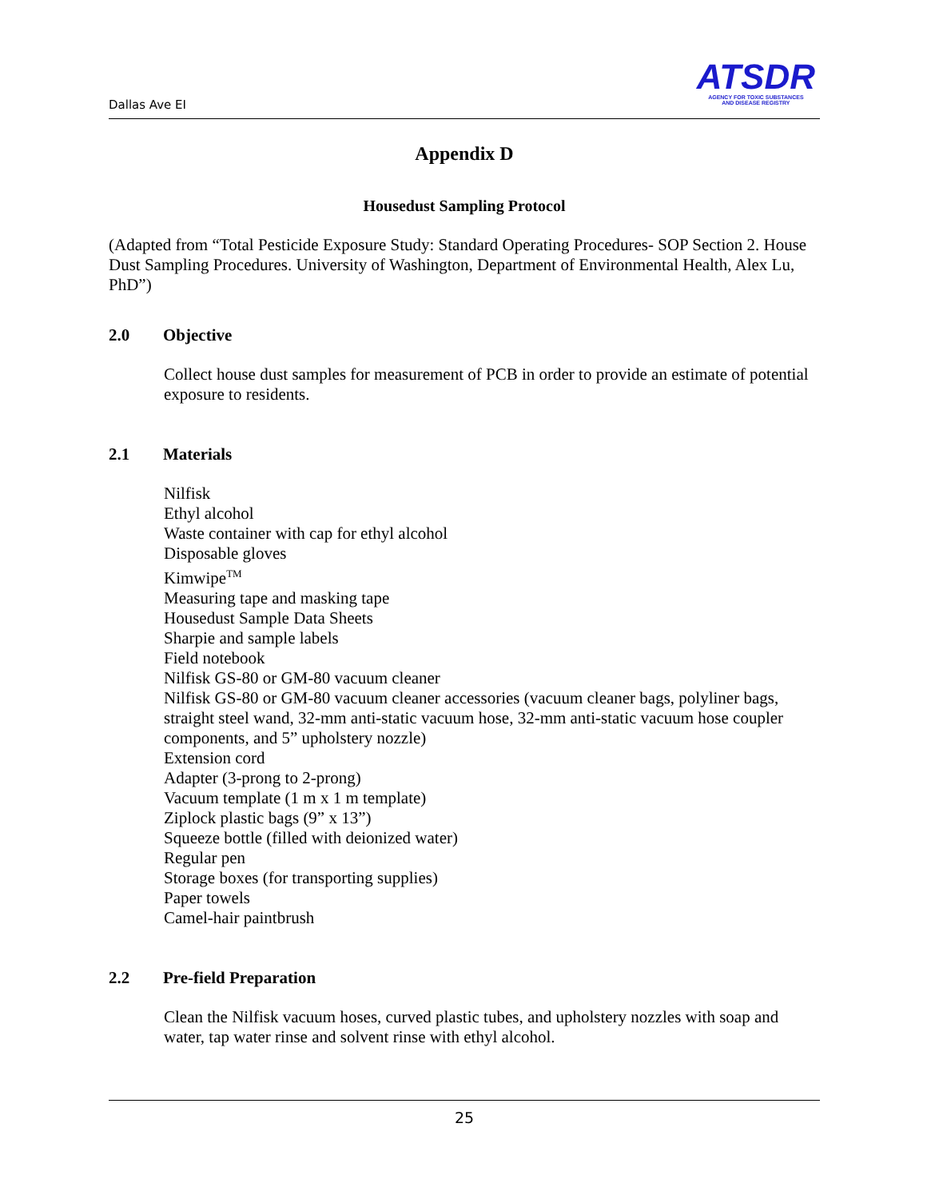Dallas Ave EI
ATSDR
AGENCY FOR TOXIC SUBSTANCES
AND DISEASE REGISTRY
Appendix D
Housedust Sampling Protocol
(Adapted from “Total Pesticide Exposure Study: Standard Operating Procedures- SOP Section 2. House Dust Sampling Procedures. University of Washington, Department of Environmental Health, Alex Lu, PhD”)
2.0 Objective
Collect house dust samples for measurement of PCB in order to provide an estimate of potential exposure to residents.
2.1 Materials
Nilfisk
Ethyl alcohol
Waste container with cap for ethyl alcohol
Disposable gloves
Kimwipe<sup>TM</sup>
Measuring tape and masking tape
Housedust Sample Data Sheets
Sharpie and sample labels
Field notebook
Nilfisk GS-80 or GM-80 vacuum cleaner
Nilfisk GS-80 or GM-80 vacuum cleaner accessories (vacuum cleaner bags, polyliner bags, straight steel wand, 32-mm anti-static vacuum hose, 32-mm anti-static vacuum hose coupler components, and 5” upholstery nozzle)
Extension cord
Adapter (3-prong to 2-prong)
Vacuum template (1 m x 1 m template)
Ziplock plastic bags (9” x 13”)
Squeeze bottle (filled with deionized water)
Regular pen
Storage boxes (for transporting supplies)
Paper towels
Camel-hair paintbrush
2.2 Pre-field Preparation
Clean the Nilfisk vacuum hoses, curved plastic tubes, and upholstery nozzles with soap and water, tap water rinse and solvent rinse with ethyl alcohol.
25